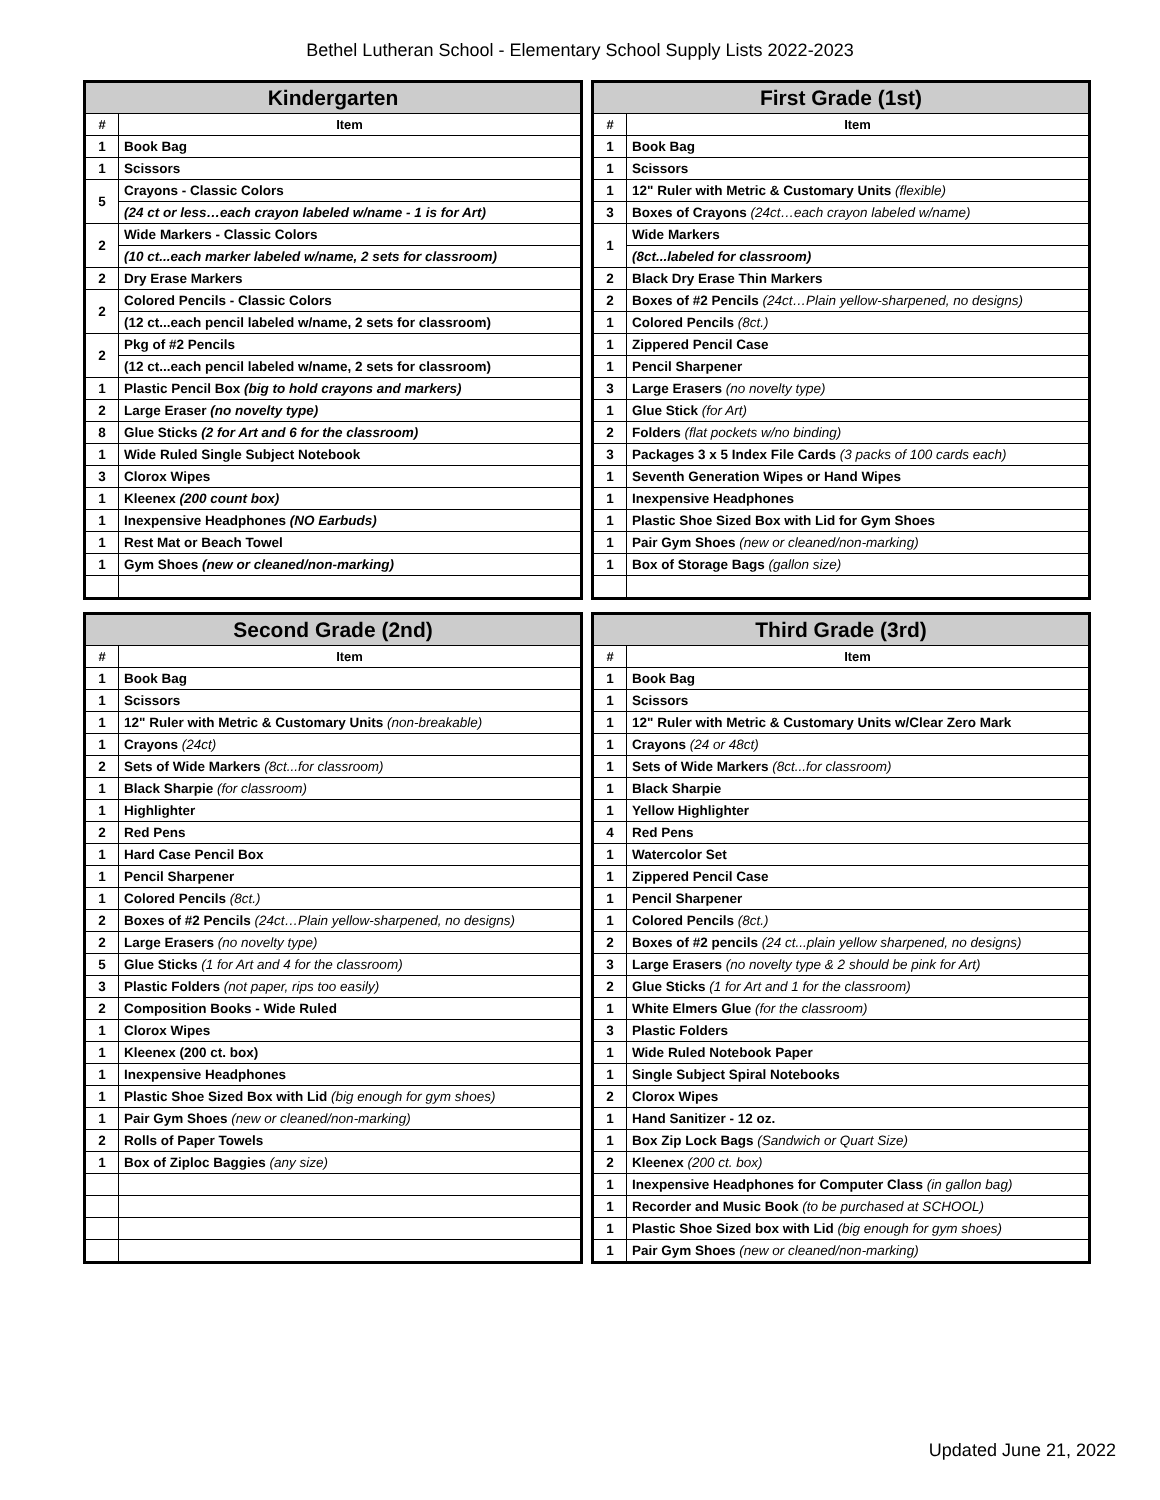Bethel Lutheran School - Elementary School Supply Lists 2022-2023
| Kindergarten | |
| --- | --- |
| # | Item |
| 1 | Book Bag |
| 1 | Scissors |
| 5 | Crayons - Classic Colors |
| | (24 ct or less…each crayon labeled w/name - 1 is for Art) |
| 2 | Wide Markers - Classic Colors |
| | (10 ct...each marker labeled w/name, 2 sets for classroom) |
| 2 | Dry Erase Markers |
| 2 | Colored Pencils - Classic Colors |
| | (12 ct...each pencil labeled w/name, 2 sets for classroom) |
| 2 | Pkg of #2 Pencils |
| | (12 ct...each pencil labeled w/name, 2 sets for classroom) |
| 1 | Plastic Pencil Box (big to hold crayons and markers) |
| 2 | Large Eraser (no novelty type) |
| 8 | Glue Sticks (2 for Art and 6 for the classroom) |
| 1 | Wide Ruled Single Subject Notebook |
| 3 | Clorox Wipes |
| 1 | Kleenex (200 count box) |
| 1 | Inexpensive Headphones (NO Earbuds) |
| 1 | Rest Mat or Beach Towel |
| 1 | Gym Shoes (new or cleaned/non-marking) |
| First Grade (1st) | |
| --- | --- |
| # | Item |
| 1 | Book Bag |
| 1 | Scissors |
| 1 | 12" Ruler with Metric & Customary Units (flexible) |
| 3 | Boxes of Crayons (24ct…each crayon labeled w/name) |
| 1 | Wide Markers |
| | (8ct...labeled for classroom) |
| 2 | Black Dry Erase Thin Markers |
| 2 | Boxes of #2 Pencils (24ct…Plain yellow-sharpened, no designs) |
| 1 | Colored Pencils (8ct.) |
| 1 | Zippered Pencil Case |
| 1 | Pencil Sharpener |
| 3 | Large Erasers (no novelty type) |
| 1 | Glue Stick (for Art) |
| 2 | Folders (flat pockets w/no binding) |
| 3 | Packages 3 x 5 Index File Cards (3 packs of 100 cards each) |
| 1 | Seventh Generation Wipes or Hand Wipes |
| 1 | Inexpensive Headphones |
| 1 | Plastic Shoe Sized Box with Lid for Gym Shoes |
| 1 | Pair Gym Shoes (new or cleaned/non-marking) |
| 1 | Box of Storage Bags (gallon size) |
| Second Grade (2nd) | |
| --- | --- |
| # | Item |
| 1 | Book Bag |
| 1 | Scissors |
| 1 | 12" Ruler with Metric & Customary Units (non-breakable) |
| 1 | Crayons (24ct) |
| 2 | Sets of Wide Markers (8ct...for classroom) |
| 1 | Black Sharpie (for classroom) |
| 1 | Highlighter |
| 2 | Red Pens |
| 1 | Hard Case Pencil Box |
| 1 | Pencil Sharpener |
| 1 | Colored Pencils (8ct.) |
| 2 | Boxes of #2 Pencils (24ct…Plain yellow-sharpened, no designs) |
| 2 | Large Erasers (no novelty type) |
| 5 | Glue Sticks (1 for Art and 4 for the classroom) |
| 3 | Plastic Folders (not paper, rips too easily) |
| 2 | Composition Books - Wide Ruled |
| 1 | Clorox Wipes |
| 1 | Kleenex (200 ct. box) |
| 1 | Inexpensive Headphones |
| 1 | Plastic Shoe Sized Box with Lid (big enough for gym shoes) |
| 1 | Pair Gym Shoes (new or cleaned/non-marking) |
| 2 | Rolls of Paper Towels |
| 1 | Box of Ziploc Baggies (any size) |
| Third Grade (3rd) | |
| --- | --- |
| # | Item |
| 1 | Book Bag |
| 1 | Scissors |
| 1 | 12" Ruler with Metric & Customary Units w/Clear Zero Mark |
| 1 | Crayons (24 or 48ct) |
| 1 | Sets of Wide Markers (8ct...for classroom) |
| 1 | Black Sharpie |
| 1 | Yellow Highlighter |
| 4 | Red Pens |
| 1 | Watercolor Set |
| 1 | Zippered Pencil Case |
| 1 | Pencil Sharpener |
| 1 | Colored Pencils (8ct.) |
| 2 | Boxes of #2 pencils (24 ct...plain yellow sharpened, no designs) |
| 3 | Large Erasers (no novelty type & 2 should be pink for Art) |
| 2 | Glue Sticks (1 for Art and 1 for the classroom) |
| 1 | White Elmers Glue (for the classroom) |
| 3 | Plastic Folders |
| 1 | Wide Ruled Notebook Paper |
| 1 | Single Subject Spiral Notebooks |
| 2 | Clorox Wipes |
| 1 | Hand Sanitizer - 12 oz. |
| 1 | Box Zip Lock Bags (Sandwich or Quart Size) |
| 2 | Kleenex (200 ct. box) |
| 1 | Inexpensive Headphones for Computer Class (in gallon bag) |
| 1 | Recorder and Music Book (to be purchased at SCHOOL) |
| 1 | Plastic Shoe Sized box with Lid (big enough for gym shoes) |
| 1 | Pair Gym Shoes (new or cleaned/non-marking) |
Updated June 21, 2022